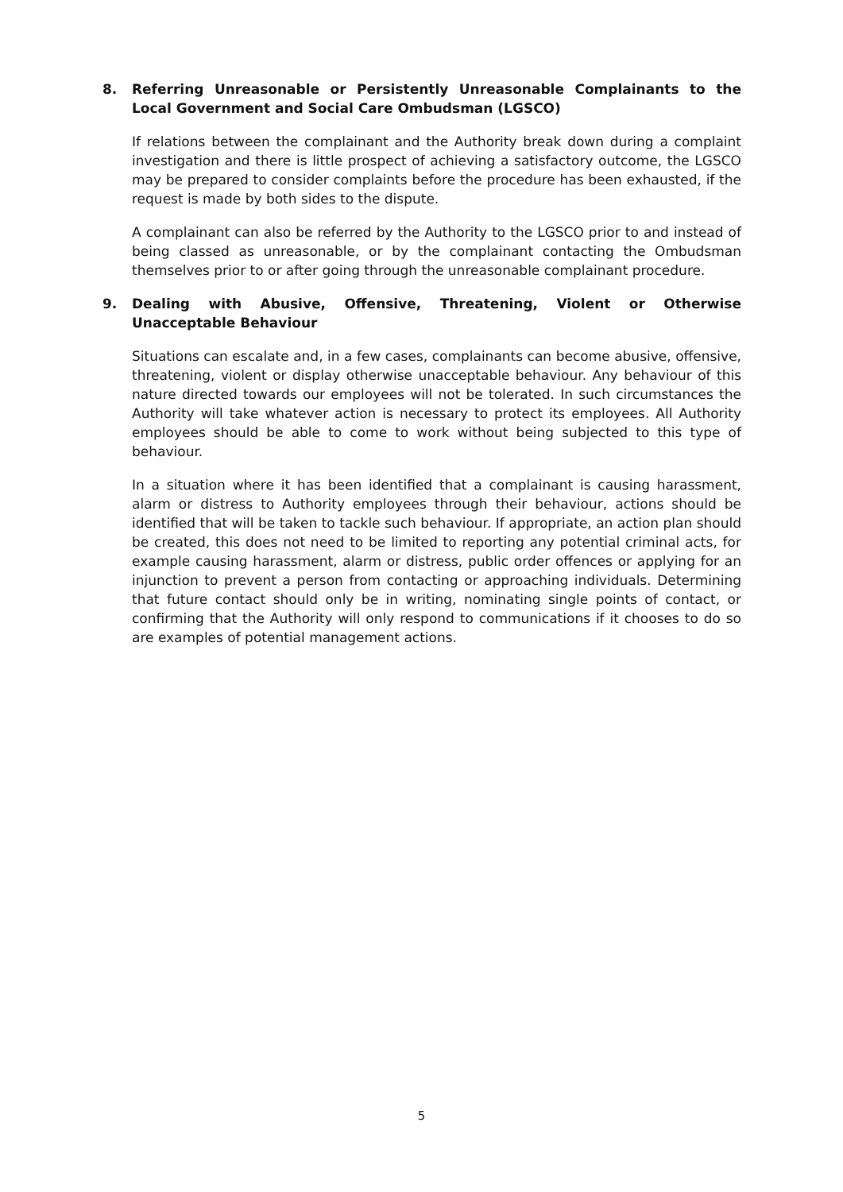8. Referring Unreasonable or Persistently Unreasonable Complainants to the Local Government and Social Care Ombudsman (LGSCO)
If relations between the complainant and the Authority break down during a complaint investigation and there is little prospect of achieving a satisfactory outcome, the LGSCO may be prepared to consider complaints before the procedure has been exhausted, if the request is made by both sides to the dispute.
A complainant can also be referred by the Authority to the LGSCO prior to and instead of being classed as unreasonable, or by the complainant contacting the Ombudsman themselves prior to or after going through the unreasonable complainant procedure.
9. Dealing with Abusive, Offensive, Threatening, Violent or Otherwise Unacceptable Behaviour
Situations can escalate and, in a few cases, complainants can become abusive, offensive, threatening, violent or display otherwise unacceptable behaviour. Any behaviour of this nature directed towards our employees will not be tolerated. In such circumstances the Authority will take whatever action is necessary to protect its employees. All Authority employees should be able to come to work without being subjected to this type of behaviour.
In a situation where it has been identified that a complainant is causing harassment, alarm or distress to Authority employees through their behaviour, actions should be identified that will be taken to tackle such behaviour. If appropriate, an action plan should be created, this does not need to be limited to reporting any potential criminal acts, for example causing harassment, alarm or distress, public order offences or applying for an injunction to prevent a person from contacting or approaching individuals. Determining that future contact should only be in writing, nominating single points of contact, or confirming that the Authority will only respond to communications if it chooses to do so are examples of potential management actions.
5